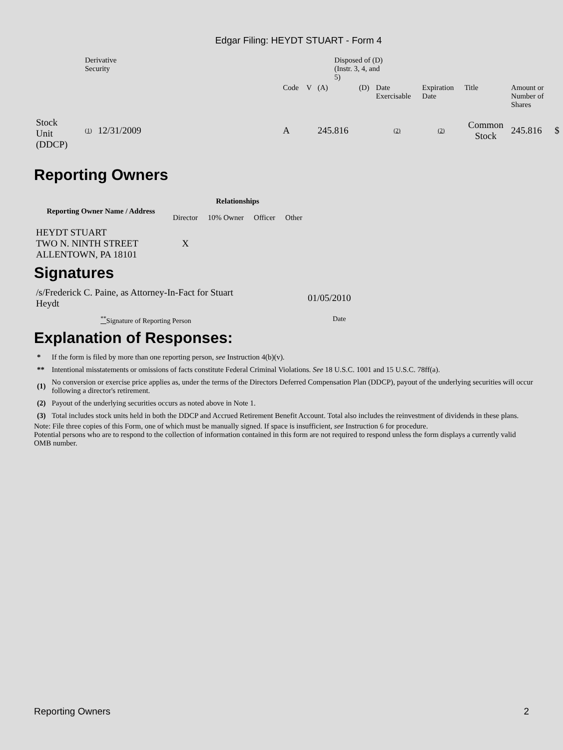Edgar Filing: HEYDT STUART - Form 4
| | Derivative Security | | | | Disposed of (D) (Instr. 3, 4, and 5) | | | | | | | |
| | | | | Code | V | (A) | (D) | Date Exercisable | Expiration Date | Title | Amount or Number of Shares | |
| Stock Unit (DDCP) | (1) | 12/31/2009 | | A | | 245.816 | | (2) | (2) | Common Stock | 245.816 | $ |
Reporting Owners
| Reporting Owner Name / Address | Relationships | | | |
| --- | --- | --- | --- | --- |
| | Director | 10% Owner | Officer | Other |
| HEYDT STUART TWO N. NINTH STREET ALLENTOWN, PA 18101 | X | | | |
Signatures
| /s/Frederick C. Paine, as Attorney-In-Fact for Stuart Heydt | 01/05/2010 |
| <sup>**</sup> Signature of Reporting Person | Date |
Explanation of Responses:
| * | If the form is filed by more than one reporting person, see Instruction 4(b)(v). |
| ** | Intentional misstatements or omissions of facts constitute Federal Criminal Violations. See 18 U.S.C. 1001 and 15 U.S.C. 78ff(a). |
| (1) | No conversion or exercise price applies as, under the terms of the Directors Deferred Compensation Plan (DDCP), payout of the underlying securities will occur following a director's retirement. |
| (2) | Payout of the underlying securities occurs as noted above in Note 1. |
| (3) | Total includes stock units held in both the DDCP and Accrued Retirement Benefit Account. Total also includes the reinvestment of dividends in these plans. |
Note: File three copies of this Form, one of which must be manually signed. If space is insufficient, see Instruction 6 for procedure.
Potential persons who are to respond to the collection of information contained in this form are not required to respond unless the form displays a currently valid OMB number.
Reporting Owners 2